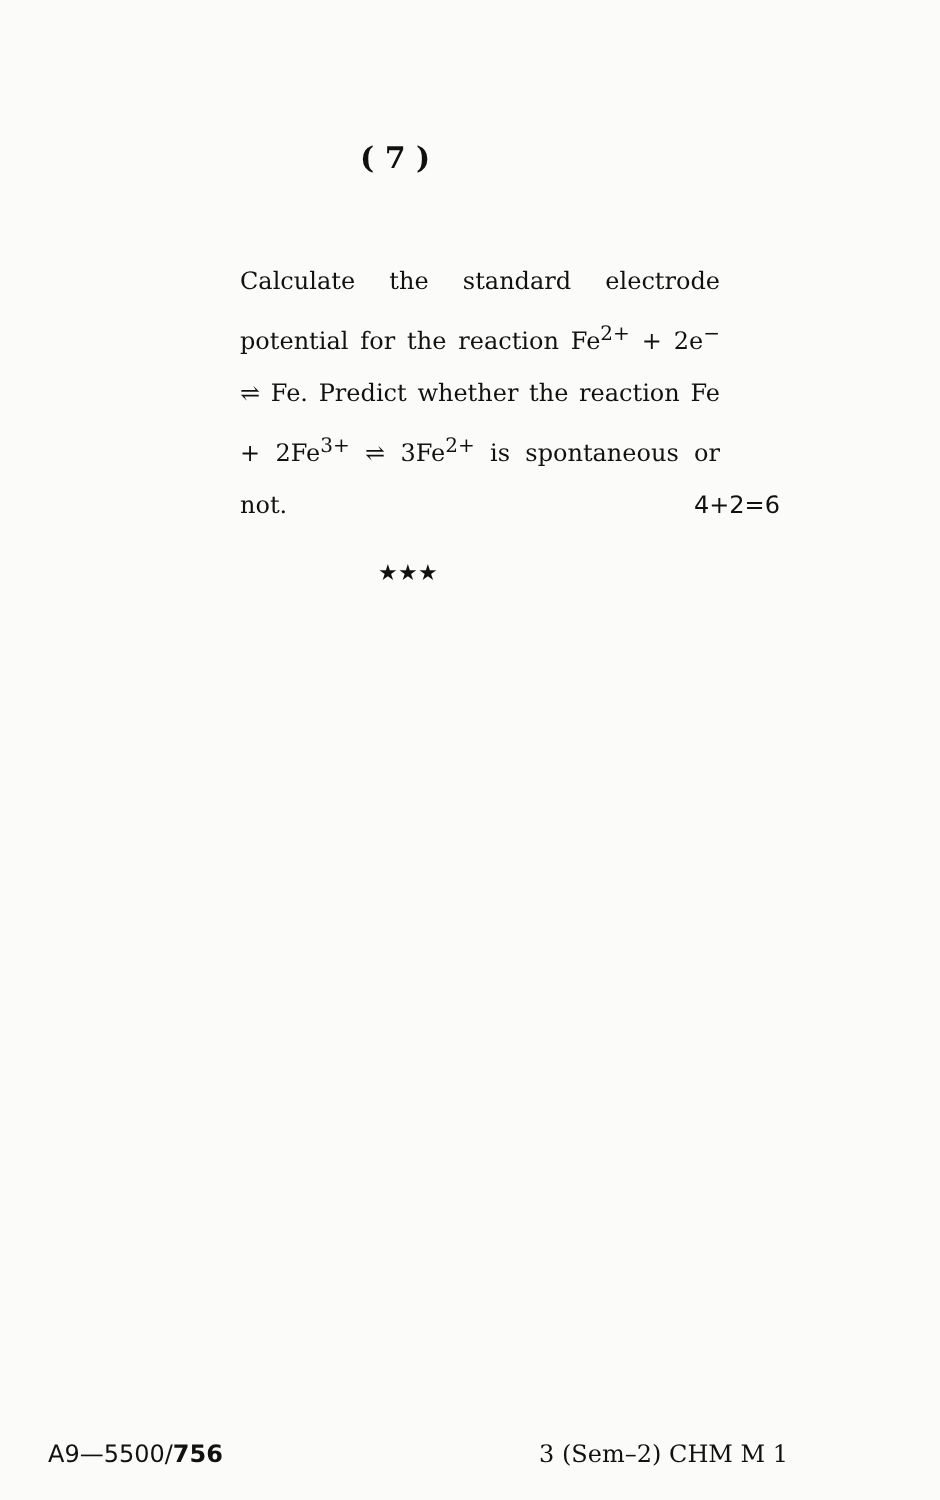( 7 )
Calculate the standard electrode potential for the reaction Fe<sup>2+</sup> + 2e<sup>−</sup> ⇌ Fe. Predict whether the reaction Fe + 2Fe<sup>3+</sup> ⇌ 3Fe<sup>2+</sup> is spontaneous or not. 4+2=6
★★★
A9—5500/756 3 (Sem–2) CHM M 1